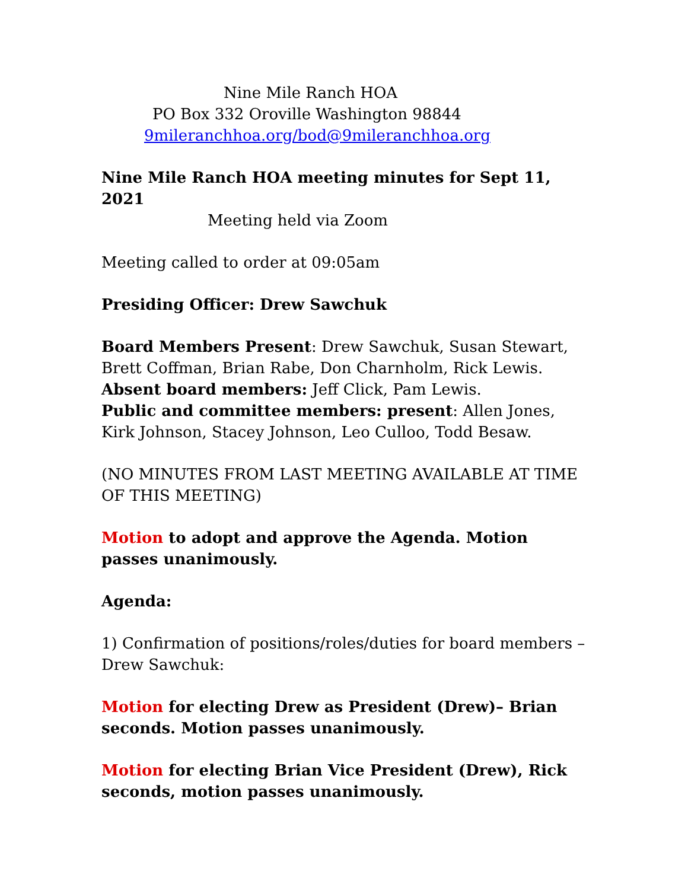Nine Mile Ranch HOA
PO Box 332 Oroville Washington 98844
9mileranchhoa.org/bod@9mileranchhoa.org
Nine Mile Ranch HOA meeting minutes for Sept 11, 2021
Meeting held via Zoom
Meeting called to order at 09:05am
Presiding Officer: Drew Sawchuk
Board Members Present: Drew Sawchuk, Susan Stewart, Brett Coffman, Brian Rabe, Don Charnholm, Rick Lewis.
Absent board members: Jeff Click, Pam Lewis.
Public and committee members: present: Allen Jones, Kirk Johnson, Stacey Johnson, Leo Culloo, Todd Besaw.
(NO MINUTES FROM LAST MEETING AVAILABLE AT TIME OF THIS MEETING)
Motion to adopt and approve the Agenda. Motion passes unanimously.
Agenda:
1) Confirmation of positions/roles/duties for board members – Drew Sawchuk:
Motion for electing Drew as President (Drew)– Brian seconds. Motion passes unanimously.
Motion for electing Brian Vice President (Drew), Rick seconds, motion passes unanimously.